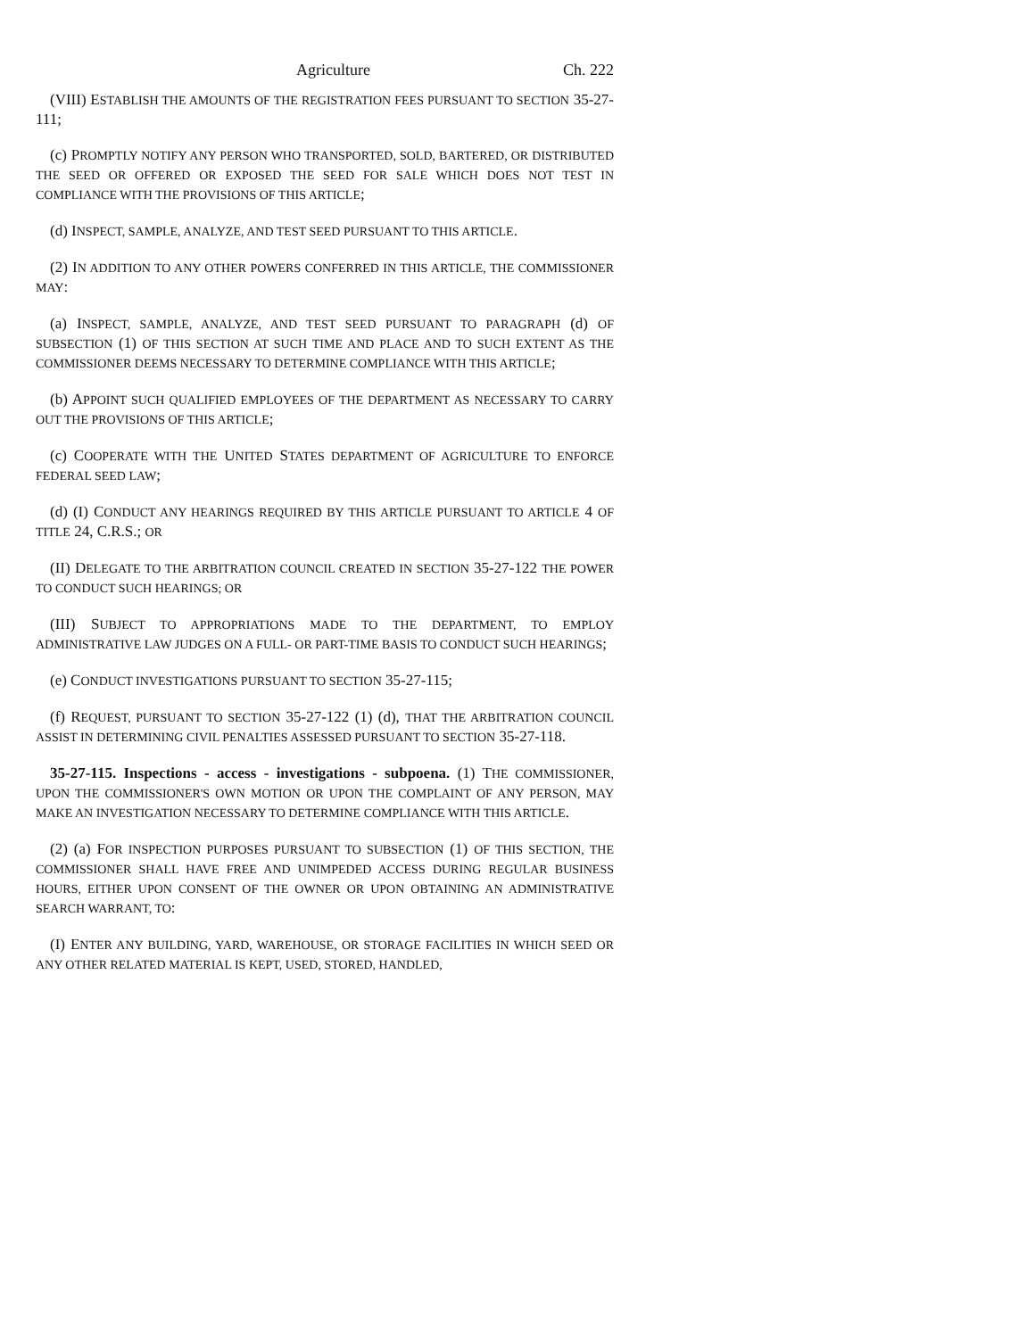Agriculture Ch. 222
(VIII) ESTABLISH THE AMOUNTS OF THE REGISTRATION FEES PURSUANT TO SECTION 35-27-111;
(c) PROMPTLY NOTIFY ANY PERSON WHO TRANSPORTED, SOLD, BARTERED, OR DISTRIBUTED THE SEED OR OFFERED OR EXPOSED THE SEED FOR SALE WHICH DOES NOT TEST IN COMPLIANCE WITH THE PROVISIONS OF THIS ARTICLE;
(d) INSPECT, SAMPLE, ANALYZE, AND TEST SEED PURSUANT TO THIS ARTICLE.
(2) IN ADDITION TO ANY OTHER POWERS CONFERRED IN THIS ARTICLE, THE COMMISSIONER MAY:
(a) INSPECT, SAMPLE, ANALYZE, AND TEST SEED PURSUANT TO PARAGRAPH (d) OF SUBSECTION (1) OF THIS SECTION AT SUCH TIME AND PLACE AND TO SUCH EXTENT AS THE COMMISSIONER DEEMS NECESSARY TO DETERMINE COMPLIANCE WITH THIS ARTICLE;
(b) APPOINT SUCH QUALIFIED EMPLOYEES OF THE DEPARTMENT AS NECESSARY TO CARRY OUT THE PROVISIONS OF THIS ARTICLE;
(c) COOPERATE WITH THE UNITED STATES DEPARTMENT OF AGRICULTURE TO ENFORCE FEDERAL SEED LAW;
(d) (I) CONDUCT ANY HEARINGS REQUIRED BY THIS ARTICLE PURSUANT TO ARTICLE 4 OF TITLE 24, C.R.S.; OR
(II) DELEGATE TO THE ARBITRATION COUNCIL CREATED IN SECTION 35-27-122 THE POWER TO CONDUCT SUCH HEARINGS; OR
(III) SUBJECT TO APPROPRIATIONS MADE TO THE DEPARTMENT, TO EMPLOY ADMINISTRATIVE LAW JUDGES ON A FULL- OR PART-TIME BASIS TO CONDUCT SUCH HEARINGS;
(e) CONDUCT INVESTIGATIONS PURSUANT TO SECTION 35-27-115;
(f) REQUEST, PURSUANT TO SECTION 35-27-122 (1) (d), THAT THE ARBITRATION COUNCIL ASSIST IN DETERMINING CIVIL PENALTIES ASSESSED PURSUANT TO SECTION 35-27-118.
35-27-115. Inspections - access - investigations - subpoena. (1) THE COMMISSIONER, UPON THE COMMISSIONER'S OWN MOTION OR UPON THE COMPLAINT OF ANY PERSON, MAY MAKE AN INVESTIGATION NECESSARY TO DETERMINE COMPLIANCE WITH THIS ARTICLE.
(2) (a) FOR INSPECTION PURPOSES PURSUANT TO SUBSECTION (1) OF THIS SECTION, THE COMMISSIONER SHALL HAVE FREE AND UNIMPEDED ACCESS DURING REGULAR BUSINESS HOURS, EITHER UPON CONSENT OF THE OWNER OR UPON OBTAINING AN ADMINISTRATIVE SEARCH WARRANT, TO:
(I) ENTER ANY BUILDING, YARD, WAREHOUSE, OR STORAGE FACILITIES IN WHICH SEED OR ANY OTHER RELATED MATERIAL IS KEPT, USED, STORED, HANDLED,